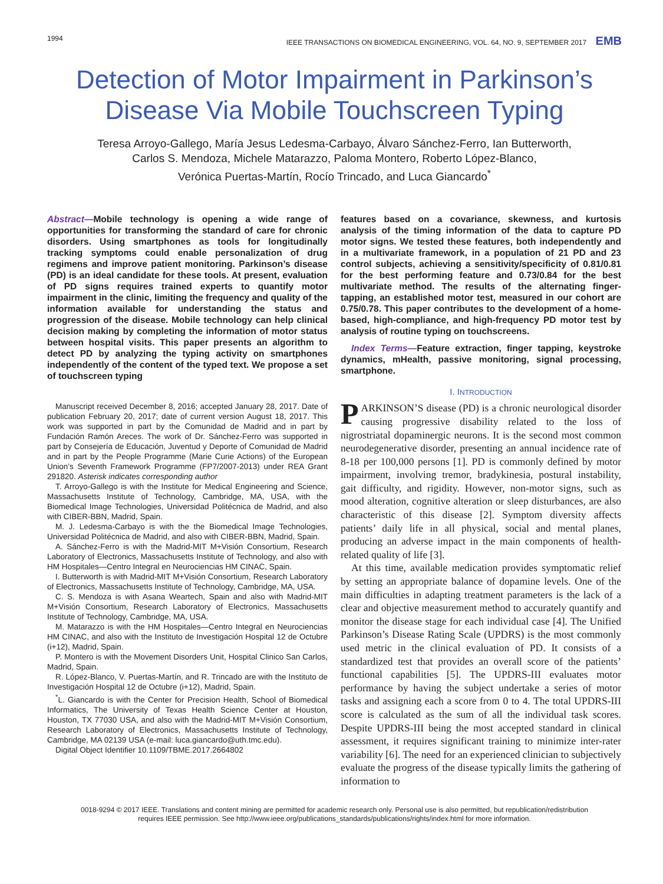1994 IEEE TRANSACTIONS ON BIOMEDICAL ENGINEERING, VOL. 64, NO. 9, SEPTEMBER 2017 EMB
Detection of Motor Impairment in Parkinson’s Disease Via Mobile Touchscreen Typing
Teresa Arroyo-Gallego, María Jesus Ledesma-Carbayo, Álvaro Sánchez-Ferro, Ian Butterworth,
Carlos S. Mendoza, Michele Matarazzo, Paloma Montero, Roberto López-Blanco,
Verónica Puertas-Martín, Rocío Trincado, and Luca Giancardo<sup>*</sup>
Abstract—Mobile technology is opening a wide range of opportunities for transforming the standard of care for chronic disorders. Using smartphones as tools for longitudinally tracking symptoms could enable personalization of drug regimens and improve patient monitoring. Parkinson’s disease (PD) is an ideal candidate for these tools. At present, evaluation of PD signs requires trained experts to quantify motor impairment in the clinic, limiting the frequency and quality of the information available for understanding the status and progression of the disease. Mobile technology can help clinical decision making by completing the information of motor status between hospital visits. This paper presents an algorithm to detect PD by analyzing the typing activity on smartphones independently of the content of the typed text. We propose a set of touchscreen typing
Manuscript received December 8, 2016; accepted January 28, 2017. Date of publication February 20, 2017; date of current version August 18, 2017. This work was supported in part by the Comunidad de Madrid and in part by Fundación Ramón Areces. The work of Dr. Sánchez-Ferro was supported in part by Consejería de Educación, Juventud y Deporte of Comunidad de Madrid and in part by the People Programme (Marie Curie Actions) of the European Union’s Seventh Framework Programme (FP7/2007-2013) under REA Grant 291820. Asterisk indicates corresponding author
T. Arroyo-Gallego is with the Institute for Medical Engineering and Science, Massachusetts Institute of Technology, Cambridge, MA, USA, with the Biomedical Image Technologies, Universidad Politécnica de Madrid, and also with CIBER-BBN, Madrid, Spain.
M. J. Ledesma-Carbayo is with the the Biomedical Image Technologies, Universidad Politécnica de Madrid, and also with CIBER-BBN, Madrid, Spain.
A. Sánchez-Ferro is with the Madrid-MIT M+Visión Consortium, Research Laboratory of Electronics, Massachusetts Institute of Technology, and also with HM Hospitales—Centro Integral en Neurociencias HM CINAC, Spain.
I. Butterworth is with Madrid-MIT M+Visión Consortium, Research Laboratory of Electronics, Massachusetts Institute of Technology, Cambridge, MA, USA.
C. S. Mendoza is with Asana Weartech, Spain and also with Madrid-MIT M+Visión Consortium, Research Laboratory of Electronics, Massachusetts Institute of Technology, Cambridge, MA, USA.
M. Matarazzo is with the HM Hospitales—Centro Integral en Neurociencias HM CINAC, and also with the Instituto de Investigación Hospital 12 de Octubre (i+12), Madrid, Spain.
P. Montero is with the Movement Disorders Unit, Hospital Clinico San Carlos, Madrid, Spain.
R. López-Blanco, V. Puertas-Martín, and R. Trincado are with the Instituto de Investigación Hospital 12 de Octubre (i+12), Madrid, Spain.
<sup>*</sup> L. Giancardo is with the Center for Precision Health, School of Biomedical Informatics, The University of Texas Health Science Center at Houston, Houston, TX 77030 USA, and also with the Madrid-MIT M+Visión Consortium, Research Laboratory of Electronics, Massachusetts Institute of Technology, Cambridge, MA 02139 USA (e-mail: luca.giancardo@uth.tmc.edu).
Digital Object Identifier 10.1109/TBME.2017.2664802
features based on a covariance, skewness, and kurtosis analysis of the timing information of the data to capture PD motor signs. We tested these features, both independently and in a multivariate framework, in a population of 21 PD and 23 control subjects, achieving a sensitivity/specificity of 0.81/0.81 for the best performing feature and 0.73/0.84 for the best multivariate method. The results of the alternating finger-tapping, an established motor test, measured in our cohort are 0.75/0.78. This paper contributes to the development of a home-based, high-compliance, and high-frequency PD motor test by analysis of routine typing on touchscreens.
Index Terms—Feature extraction, finger tapping, keystroke dynamics, mHealth, passive monitoring, signal processing, smartphone.
I. INTRODUCTION
PARKINSON’S disease (PD) is a chronic neurological disorder causing progressive disability related to the loss of nigrostriatal dopaminergic neurons. It is the second most common neurodegenerative disorder, presenting an annual incidence rate of 8-18 per 100,000 persons [1]. PD is commonly defined by motor impairment, involving tremor, bradykinesia, postural instability, gait difficulty, and rigidity. However, non-motor signs, such as mood alteration, cognitive alteration or sleep disturbances, are also characteristic of this disease [2]. Symptom diversity affects patients’ daily life in all physical, social and mental planes, producing an adverse impact in the main components of health-related quality of life [3].
At this time, available medication provides symptomatic relief by setting an appropriate balance of dopamine levels. One of the main difficulties in adapting treatment parameters is the lack of a clear and objective measurement method to accurately quantify and monitor the disease stage for each individual case [4]. The Unified Parkinson’s Disease Rating Scale (UPDRS) is the most commonly used metric in the clinical evaluation of PD. It consists of a standardized test that provides an overall score of the patients’ functional capabilities [5]. The UPDRS-III evaluates motor performance by having the subject undertake a series of motor tasks and assigning each a score from 0 to 4. The total UPDRS-III score is calculated as the sum of all the individual task scores. Despite UPDRS-III being the most accepted standard in clinical assessment, it requires significant training to minimize inter-rater variability [6]. The need for an experienced clinician to subjectively evaluate the progress of the disease typically limits the gathering of information to
0018-9294 © 2017 IEEE. Translations and content mining are permitted for academic research only. Personal use is also permitted, but republication/redistribution
requires IEEE permission. See http://www.ieee.org/publications_standards/publications/rights/index.html for more information.